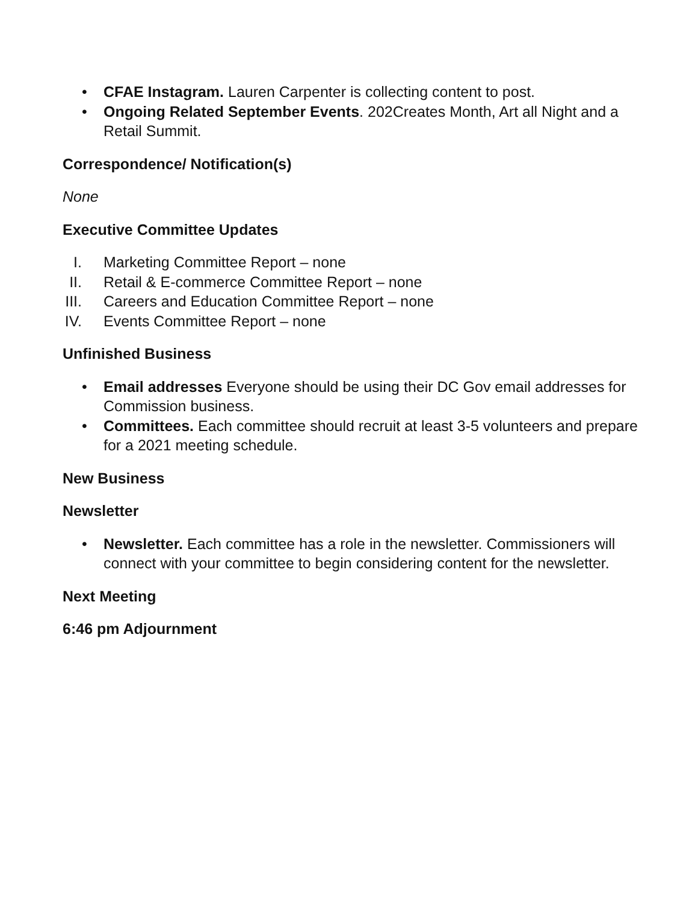• CFAE Instagram. Lauren Carpenter is collecting content to post.
• Ongoing Related September Events. 202Creates Month, Art all Night and a Retail Summit.
Correspondence/ Notification(s)
None
Executive Committee Updates
I. Marketing Committee Report – none
II. Retail & E-commerce Committee Report – none
III. Careers and Education Committee Report – none
IV. Events Committee Report – none
Unfinished Business
• Email addresses Everyone should be using their DC Gov email addresses for Commission business.
• Committees. Each committee should recruit at least 3-5 volunteers and prepare for a 2021 meeting schedule.
New Business
Newsletter
• Newsletter. Each committee has a role in the newsletter. Commissioners will connect with your committee to begin considering content for the newsletter.
Next Meeting
6:46 pm Adjournment